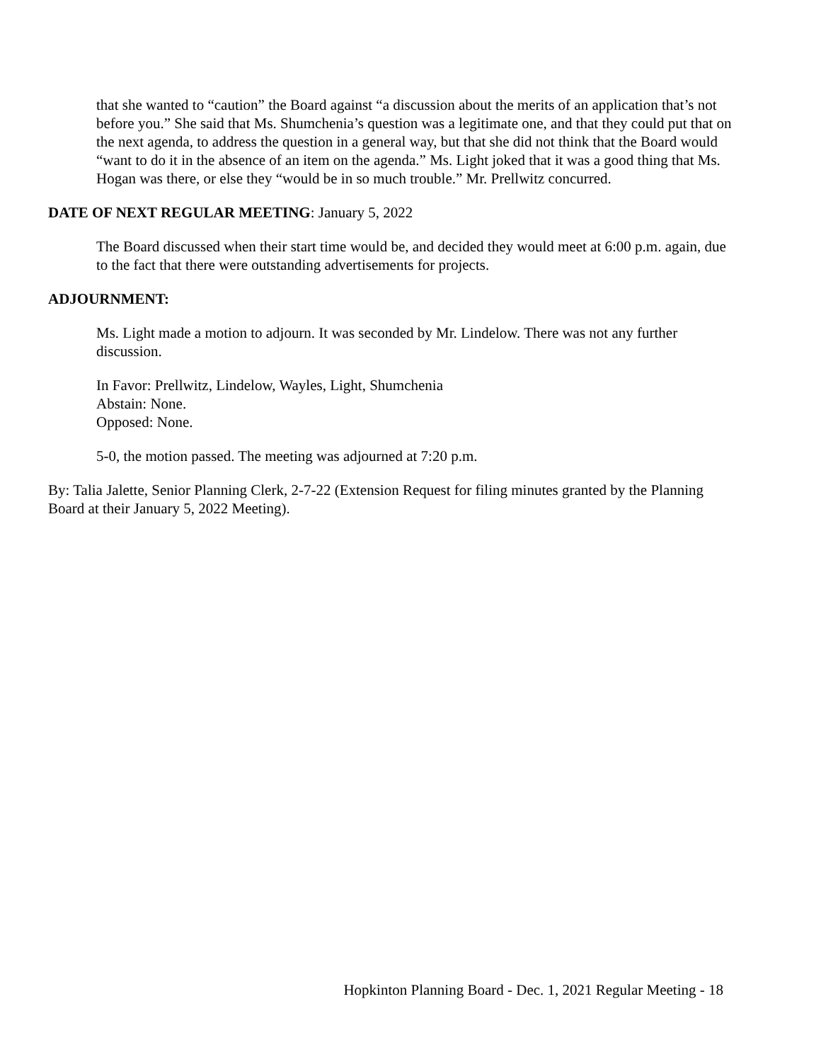that she wanted to “caution” the Board against “a discussion about the merits of an application that’s not before you.” She said that Ms. Shumchenia’s question was a legitimate one, and that they could put that on the next agenda, to address the question in a general way, but that she did not think that the Board would “want to do it in the absence of an item on the agenda.” Ms. Light joked that it was a good thing that Ms. Hogan was there, or else they “would be in so much trouble.” Mr. Prellwitz concurred.
DATE OF NEXT REGULAR MEETING: January 5, 2022
The Board discussed when their start time would be, and decided they would meet at 6:00 p.m. again, due to the fact that there were outstanding advertisements for projects.
ADJOURNMENT:
Ms. Light made a motion to adjourn. It was seconded by Mr. Lindelow. There was not any further discussion.
In Favor: Prellwitz, Lindelow, Wayles, Light, Shumchenia
Abstain: None.
Opposed: None.
5-0, the motion passed. The meeting was adjourned at 7:20 p.m.
By: Talia Jalette, Senior Planning Clerk, 2-7-22 (Extension Request for filing minutes granted by the Planning Board at their January 5, 2022 Meeting).
Hopkinton Planning Board - Dec. 1, 2021 Regular Meeting - 18